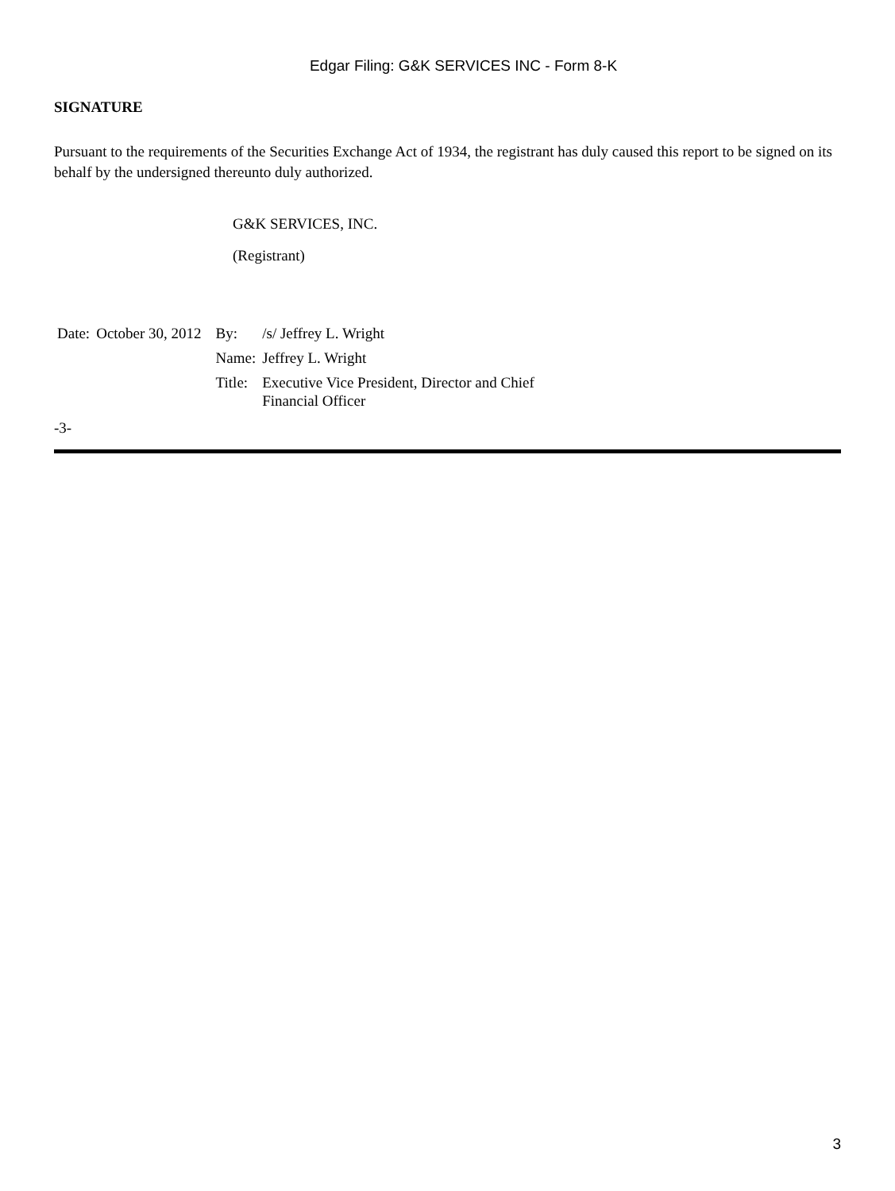Edgar Filing: G&K SERVICES INC - Form 8-K
SIGNATURE
Pursuant to the requirements of the Securities Exchange Act of 1934, the registrant has duly caused this report to be signed on its behalf by the undersigned thereunto duly authorized.
G&K SERVICES, INC.
(Registrant)
| Date: | October 30, 2012 | By: | /s/ Jeffrey L. Wright |
| | | Name: | Jeffrey L. Wright |
| | | Title: | Executive Vice President, Director and Chief Financial Officer |
-3-
3